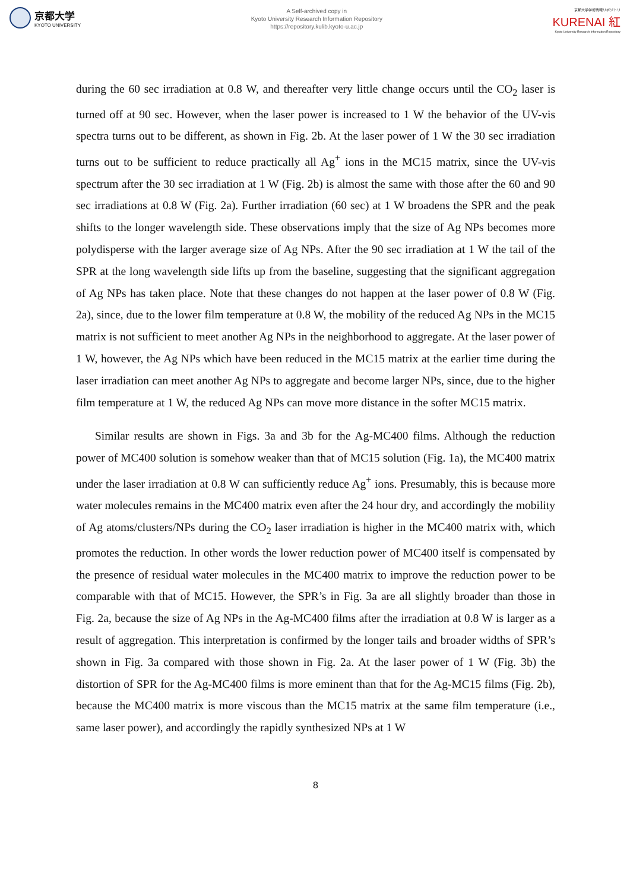京都大学
KYOTO UNIVERSITY
A Self-archived copy in
Kyoto University Research Information Repository
https://repository.kulib.kyoto-u.ac.jp
京都大学学術情報リポジトリ
KURENAI 紅
Kyoto University Research Information Repository
during the 60 sec irradiation at 0.8 W, and thereafter very little change occurs until the CO<sub>2</sub> laser is turned off at 90 sec. However, when the laser power is increased to 1 W the behavior of the UV-vis spectra turns out to be different, as shown in Fig. 2b. At the laser power of 1 W the 30 sec irradiation turns out to be sufficient to reduce practically all Ag<sup>+</sup> ions in the MC15 matrix, since the UV-vis spectrum after the 30 sec irradiation at 1 W (Fig. 2b) is almost the same with those after the 60 and 90 sec irradiations at 0.8 W (Fig. 2a). Further irradiation (60 sec) at 1 W broadens the SPR and the peak shifts to the longer wavelength side. These observations imply that the size of Ag NPs becomes more polydisperse with the larger average size of Ag NPs. After the 90 sec irradiation at 1 W the tail of the SPR at the long wavelength side lifts up from the baseline, suggesting that the significant aggregation of Ag NPs has taken place. Note that these changes do not happen at the laser power of 0.8 W (Fig. 2a), since, due to the lower film temperature at 0.8 W, the mobility of the reduced Ag NPs in the MC15 matrix is not sufficient to meet another Ag NPs in the neighborhood to aggregate. At the laser power of 1 W, however, the Ag NPs which have been reduced in the MC15 matrix at the earlier time during the laser irradiation can meet another Ag NPs to aggregate and become larger NPs, since, due to the higher film temperature at 1 W, the reduced Ag NPs can move more distance in the softer MC15 matrix.
Similar results are shown in Figs. 3a and 3b for the Ag-MC400 films. Although the reduction power of MC400 solution is somehow weaker than that of MC15 solution (Fig. 1a), the MC400 matrix under the laser irradiation at 0.8 W can sufficiently reduce Ag<sup>+</sup> ions. Presumably, this is because more water molecules remains in the MC400 matrix even after the 24 hour dry, and accordingly the mobility of Ag atoms/clusters/NPs during the CO<sub>2</sub> laser irradiation is higher in the MC400 matrix with, which promotes the reduction. In other words the lower reduction power of MC400 itself is compensated by the presence of residual water molecules in the MC400 matrix to improve the reduction power to be comparable with that of MC15. However, the SPR’s in Fig. 3a are all slightly broader than those in Fig. 2a, because the size of Ag NPs in the Ag-MC400 films after the irradiation at 0.8 W is larger as a result of aggregation. This interpretation is confirmed by the longer tails and broader widths of SPR’s shown in Fig. 3a compared with those shown in Fig. 2a. At the laser power of 1 W (Fig. 3b) the distortion of SPR for the Ag-MC400 films is more eminent than that for the Ag-MC15 films (Fig. 2b), because the MC400 matrix is more viscous than the MC15 matrix at the same film temperature (i.e., same laser power), and accordingly the rapidly synthesized NPs at 1 W
8